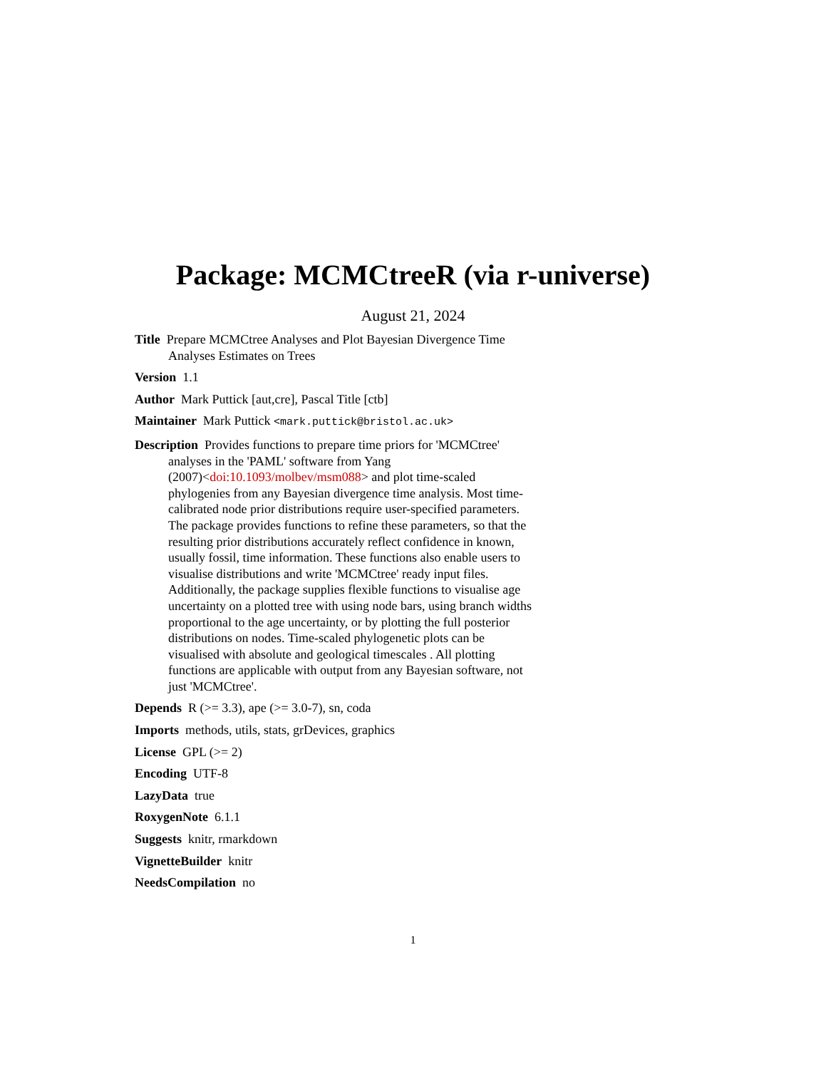Package: MCMCtreeR (via r-universe)
August 21, 2024
Title Prepare MCMCtree Analyses and Plot Bayesian Divergence Time Analyses Estimates on Trees
Version 1.1
Author Mark Puttick [aut,cre], Pascal Title [ctb]
Maintainer Mark Puttick <mark.puttick@bristol.ac.uk>
Description Provides functions to prepare time priors for 'MCMCtree' analyses in the 'PAML' software from Yang
(2007)<doi:10.1093/molbev/msm088> and plot time-scaled phylogenies from any Bayesian divergence time analysis. Most time-calibrated node prior distributions require user-specified parameters. The package provides functions to refine these parameters, so that the resulting prior distributions accurately reflect confidence in known, usually fossil, time information. These functions also enable users to visualise distributions and write 'MCMCtree' ready input files. Additionally, the package supplies flexible functions to visualise age uncertainty on a plotted tree with using node bars, using branch widths proportional to the age uncertainty, or by plotting the full posterior distributions on nodes. Time-scaled phylogenetic plots can be visualised with absolute and geological timescales . All plotting functions are applicable with output from any Bayesian software, not just 'MCMCtree'.
Depends R (>= 3.3), ape (>= 3.0-7), sn, coda
Imports methods, utils, stats, grDevices, graphics
License GPL (>= 2)
Encoding UTF-8
LazyData true
RoxygenNote 6.1.1
Suggests knitr, rmarkdown
VignetteBuilder knitr
NeedsCompilation no
1